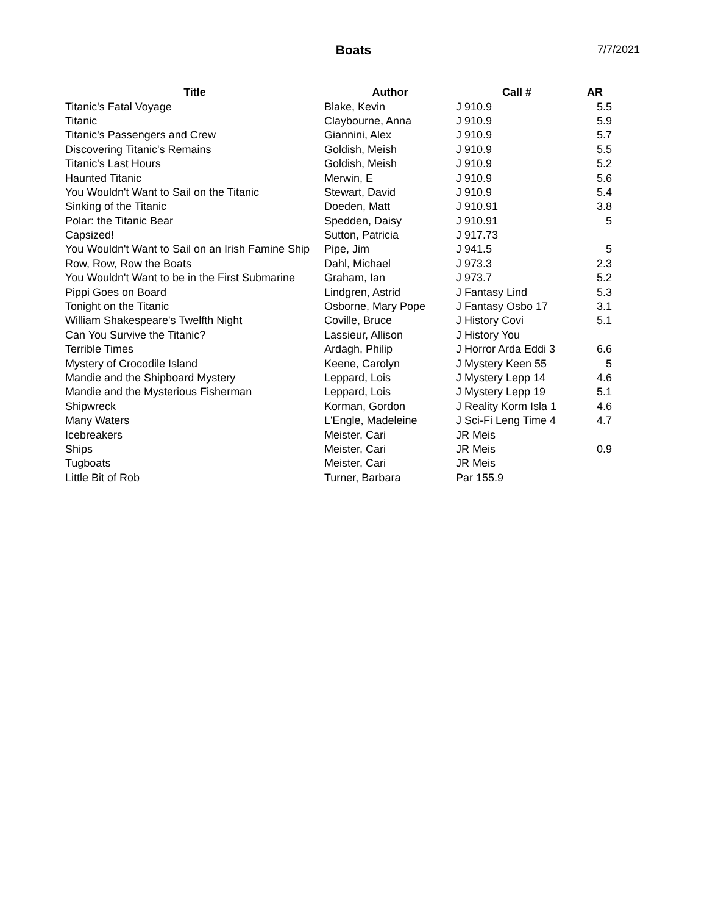Boats 7/7/2021
| Title | Author | Call # | AR |
| --- | --- | --- | --- |
| Titanic's Fatal Voyage | Blake, Kevin | J 910.9 | 5.5 |
| Titanic | Claybourne, Anna | J 910.9 | 5.9 |
| Titanic's Passengers and Crew | Giannini, Alex | J 910.9 | 5.7 |
| Discovering Titanic's Remains | Goldish, Meish | J 910.9 | 5.5 |
| Titanic's Last Hours | Goldish, Meish | J 910.9 | 5.2 |
| Haunted Titanic | Merwin, E | J 910.9 | 5.6 |
| You Wouldn't Want to Sail on the Titanic | Stewart, David | J 910.9 | 5.4 |
| Sinking of the Titanic | Doeden, Matt | J 910.91 | 3.8 |
| Polar: the Titanic Bear | Spedden, Daisy | J 910.91 | 5 |
| Capsized! | Sutton, Patricia | J 917.73 | |
| You Wouldn't Want to Sail on an Irish Famine Ship | Pipe, Jim | J 941.5 | 5 |
| Row, Row, Row the Boats | Dahl, Michael | J 973.3 | 2.3 |
| You Wouldn't Want to be in the First Submarine | Graham, Ian | J 973.7 | 5.2 |
| Pippi Goes on Board | Lindgren, Astrid | J Fantasy Lind | 5.3 |
| Tonight on the Titanic | Osborne, Mary Pope | J Fantasy Osbo 17 | 3.1 |
| William Shakespeare's Twelfth Night | Coville, Bruce | J History Covi | 5.1 |
| Can You Survive the Titanic? | Lassieur, Allison | J History You | |
| Terrible Times | Ardagh, Philip | J Horror Arda Eddi 3 | 6.6 |
| Mystery of Crocodile Island | Keene, Carolyn | J Mystery Keen 55 | 5 |
| Mandie and the Shipboard Mystery | Leppard, Lois | J Mystery Lepp 14 | 4.6 |
| Mandie and the Mysterious Fisherman | Leppard, Lois | J Mystery Lepp 19 | 5.1 |
| Shipwreck | Korman, Gordon | J Reality Korm Isla 1 | 4.6 |
| Many Waters | L'Engle, Madeleine | J Sci-Fi Leng Time 4 | 4.7 |
| Icebreakers | Meister, Cari | JR Meis | |
| Ships | Meister, Cari | JR Meis | 0.9 |
| Tugboats | Meister, Cari | JR Meis | |
| Little Bit of Rob | Turner, Barbara | Par 155.9 | |